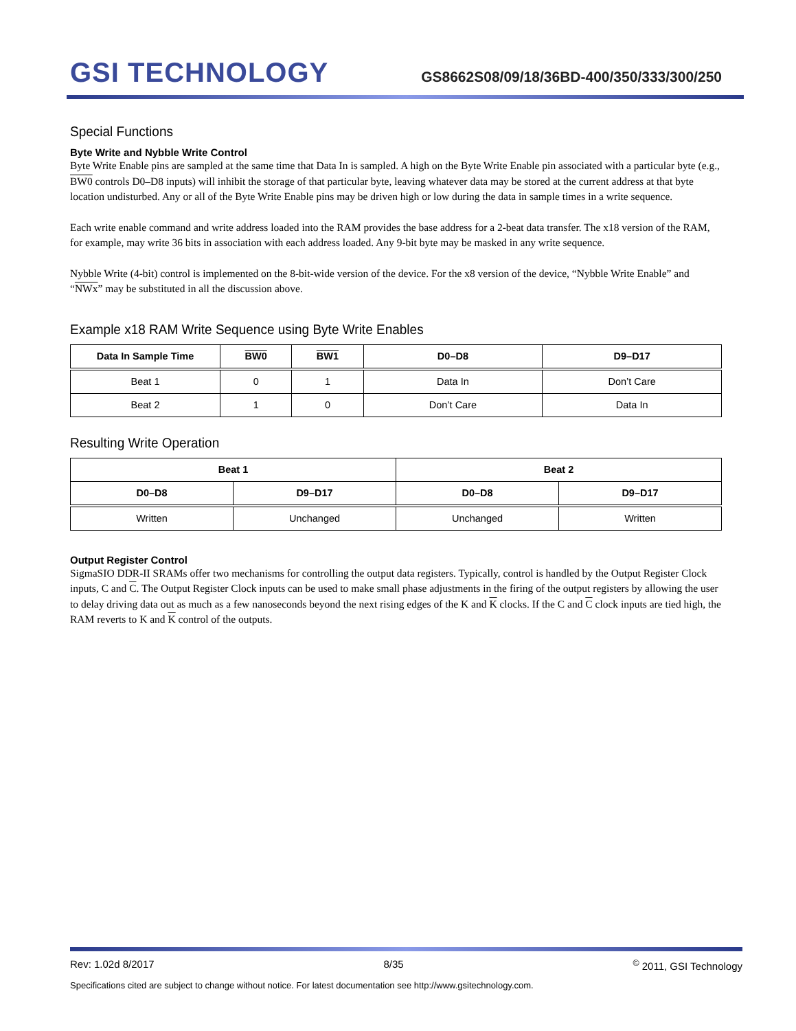GSI TECHNOLOGY
GS8662S08/09/18/36BD-400/350/333/300/250
Special Functions
Byte Write and Nybble Write Control
Byte Write Enable pins are sampled at the same time that Data In is sampled. A high on the Byte Write Enable pin associated with a particular byte (e.g., BW0 controls D0–D8 inputs) will inhibit the storage of that particular byte, leaving whatever data may be stored at the current address at that byte location undisturbed. Any or all of the Byte Write Enable pins may be driven high or low during the data in sample times in a write sequence.
Each write enable command and write address loaded into the RAM provides the base address for a 2-beat data transfer. The x18 version of the RAM, for example, may write 36 bits in association with each address loaded. Any 9-bit byte may be masked in any write sequence.
Nybble Write (4-bit) control is implemented on the 8-bit-wide version of the device. For the x8 version of the device, “Nybble Write Enable” and “NWx” may be substituted in all the discussion above.
Example x18 RAM Write Sequence using Byte Write Enables
| Data In Sample Time | BW0 | BW1 | D0–D8 | D9–D17 |
| --- | --- | --- | --- | --- |
| Beat 1 | 0 | 1 | Data In | Don’t Care |
| Beat 2 | 1 | 0 | Don’t Care | Data In |
Resulting Write Operation
| Beat 1 | | Beat 2 | |
| --- | --- | --- | --- |
| D0–D8 | D9–D17 | D0–D8 | D9–D17 |
| Written | Unchanged | Unchanged | Written |
Output Register Control
SigmaSIO DDR-II SRAMs offer two mechanisms for controlling the output data registers. Typically, control is handled by the Output Register Clock inputs, C and C. The Output Register Clock inputs can be used to make small phase adjustments in the firing of the output registers by allowing the user to delay driving data out as much as a few nanoseconds beyond the next rising edges of the K and K clocks. If the C and C clock inputs are tied high, the RAM reverts to K and K control of the outputs.
Rev: 1.02d 8/2017 8/35<sup>©</sup> 2011, GSI Technology
Specifications cited are subject to change without notice. For latest documentation see http://www.gsitechnology.com.